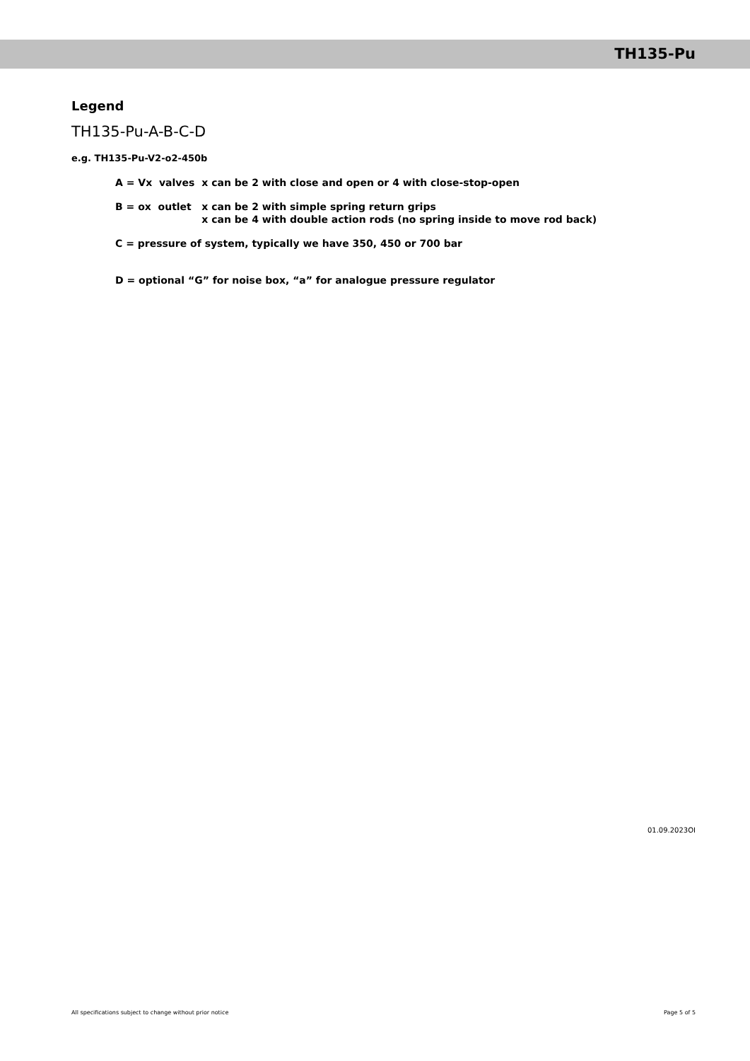TH135-Pu
Legend
TH135-Pu-A-B-C-D
e.g. TH135-Pu-V2-o2-450b
| A = Vx valves | x can be 2 with close and open or 4 with close-stop-open |
| B = ox outlet | x can be 2 with simple spring return grips x can be 4 with double action rods (no spring inside to move rod back) |
| C = pressure of system, typically we have 350, 450 or 700 bar | |
| D = optional “G” for noise box, “a” for analogue pressure regulator | |
01.09.2023OI
All specifications subject to change without prior notice Page 5 of 5